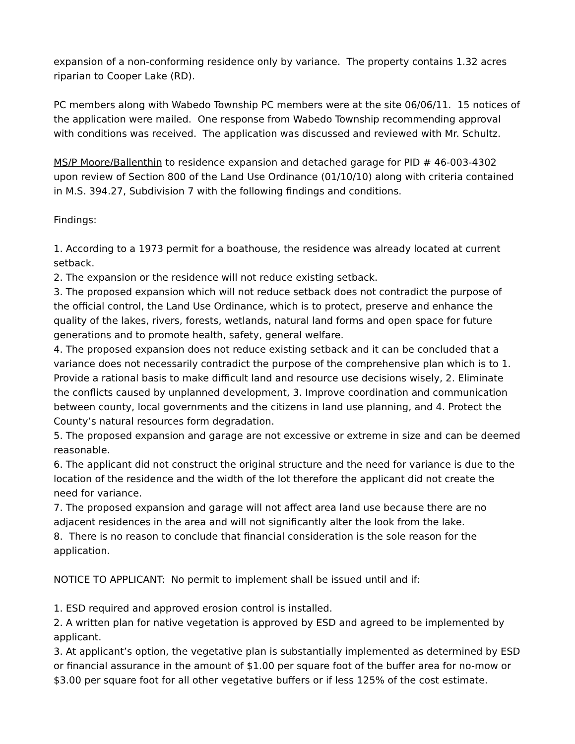expansion of a non-conforming residence only by variance. The property contains 1.32 acres riparian to Cooper Lake (RD).
PC members along with Wabedo Township PC members were at the site 06/06/11. 15 notices of the application were mailed. One response from Wabedo Township recommending approval with conditions was received. The application was discussed and reviewed with Mr. Schultz.
MS/P Moore/Ballenthin to residence expansion and detached garage for PID # 46-003-4302 upon review of Section 800 of the Land Use Ordinance (01/10/10) along with criteria contained in M.S. 394.27, Subdivision 7 with the following findings and conditions.
Findings:
1. According to a 1973 permit for a boathouse, the residence was already located at current setback.
2. The expansion or the residence will not reduce existing setback.
3. The proposed expansion which will not reduce setback does not contradict the purpose of the official control, the Land Use Ordinance, which is to protect, preserve and enhance the quality of the lakes, rivers, forests, wetlands, natural land forms and open space for future generations and to promote health, safety, general welfare.
4. The proposed expansion does not reduce existing setback and it can be concluded that a variance does not necessarily contradict the purpose of the comprehensive plan which is to 1. Provide a rational basis to make difficult land and resource use decisions wisely, 2. Eliminate the conflicts caused by unplanned development, 3. Improve coordination and communication between county, local governments and the citizens in land use planning, and 4. Protect the County’s natural resources form degradation.
5. The proposed expansion and garage are not excessive or extreme in size and can be deemed reasonable.
6. The applicant did not construct the original structure and the need for variance is due to the location of the residence and the width of the lot therefore the applicant did not create the need for variance.
7. The proposed expansion and garage will not affect area land use because there are no adjacent residences in the area and will not significantly alter the look from the lake.
8. There is no reason to conclude that financial consideration is the sole reason for the application.
NOTICE TO APPLICANT: No permit to implement shall be issued until and if:
1. ESD required and approved erosion control is installed.
2. A written plan for native vegetation is approved by ESD and agreed to be implemented by applicant.
3. At applicant’s option, the vegetative plan is substantially implemented as determined by ESD or financial assurance in the amount of $1.00 per square foot of the buffer area for no-mow or $3.00 per square foot for all other vegetative buffers or if less 125% of the cost estimate.